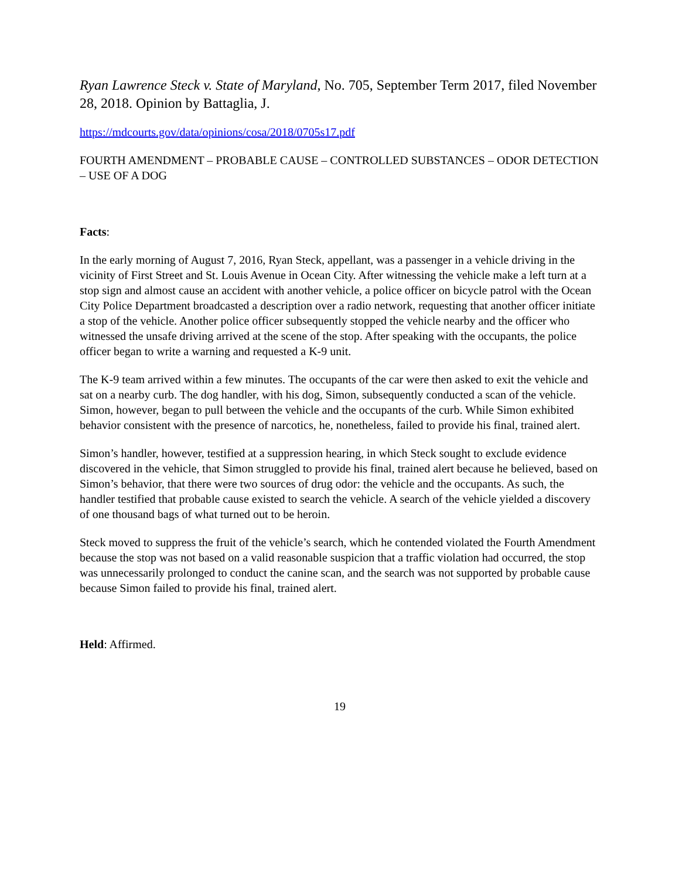Ryan Lawrence Steck v. State of Maryland, No. 705, September Term 2017, filed November 28, 2018. Opinion by Battaglia, J.
https://mdcourts.gov/data/opinions/cosa/2018/0705s17.pdf
FOURTH AMENDMENT – PROBABLE CAUSE – CONTROLLED SUBSTANCES – ODOR DETECTION – USE OF A DOG
Facts:
In the early morning of August 7, 2016, Ryan Steck, appellant, was a passenger in a vehicle driving in the vicinity of First Street and St. Louis Avenue in Ocean City. After witnessing the vehicle make a left turn at a stop sign and almost cause an accident with another vehicle, a police officer on bicycle patrol with the Ocean City Police Department broadcasted a description over a radio network, requesting that another officer initiate a stop of the vehicle. Another police officer subsequently stopped the vehicle nearby and the officer who witnessed the unsafe driving arrived at the scene of the stop. After speaking with the occupants, the police officer began to write a warning and requested a K-9 unit.
The K-9 team arrived within a few minutes. The occupants of the car were then asked to exit the vehicle and sat on a nearby curb. The dog handler, with his dog, Simon, subsequently conducted a scan of the vehicle. Simon, however, began to pull between the vehicle and the occupants of the curb. While Simon exhibited behavior consistent with the presence of narcotics, he, nonetheless, failed to provide his final, trained alert.
Simon’s handler, however, testified at a suppression hearing, in which Steck sought to exclude evidence discovered in the vehicle, that Simon struggled to provide his final, trained alert because he believed, based on Simon’s behavior, that there were two sources of drug odor: the vehicle and the occupants. As such, the handler testified that probable cause existed to search the vehicle. A search of the vehicle yielded a discovery of one thousand bags of what turned out to be heroin.
Steck moved to suppress the fruit of the vehicle’s search, which he contended violated the Fourth Amendment because the stop was not based on a valid reasonable suspicion that a traffic violation had occurred, the stop was unnecessarily prolonged to conduct the canine scan, and the search was not supported by probable cause because Simon failed to provide his final, trained alert.
Held: Affirmed.
19